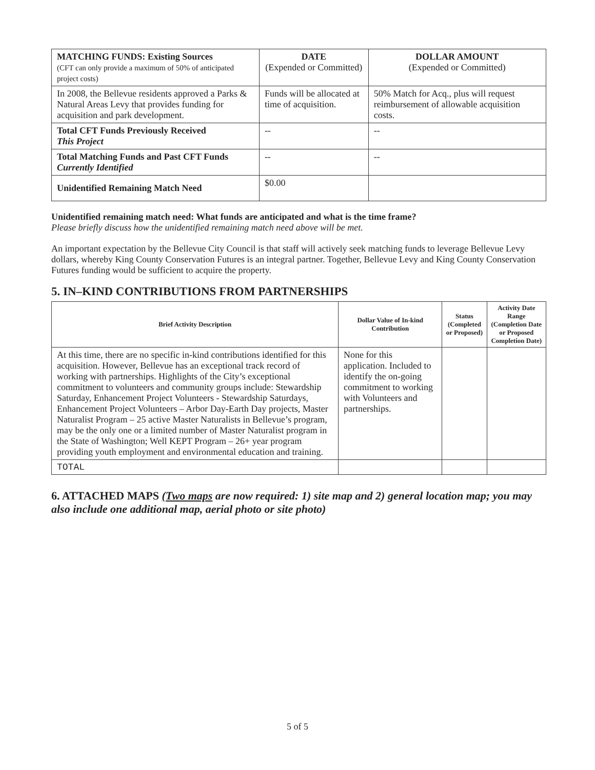| MATCHING FUNDS: Existing Sources (CFT can only provide a maximum of 50% of anticipated project costs) | DATE (Expended or Committed) | DOLLAR AMOUNT (Expended or Committed) |
| In 2008, the Bellevue residents approved a Parks & Natural Areas Levy that provides funding for acquisition and park development. | Funds will be allocated at time of acquisition. | 50% Match for Acq., plus will request reimbursement of allowable acquisition costs. |
| Total CFT Funds Previously Received This Project | -- | -- |
| Total Matching Funds and Past CFT Funds Currently Identified | -- | -- |
| Unidentified Remaining Match Need | $0.00 | |
Unidentified remaining match need: What funds are anticipated and what is the time frame?
Please briefly discuss how the unidentified remaining match need above will be met.
An important expectation by the Bellevue City Council is that staff will actively seek matching funds to leverage Bellevue Levy dollars, whereby King County Conservation Futures is an integral partner. Together, Bellevue Levy and King County Conservation Futures funding would be sufficient to acquire the property.
5. IN–KIND CONTRIBUTIONS FROM PARTNERSHIPS
| Brief Activity Description | Dollar Value of In-kind Contribution | Status (Completed or Proposed) | Activity Date Range (Completion Date or Proposed Completion Date) |
| --- | --- | --- | --- |
| At this time, there are no specific in-kind contributions identified for this acquisition. However, Bellevue has an exceptional track record of working with partnerships. Highlights of the City’s exceptional commitment to volunteers and community groups include: Stewardship Saturday, Enhancement Project Volunteers - Stewardship Saturdays, Enhancement Project Volunteers – Arbor Day-Earth Day projects, Master Naturalist Program – 25 active Master Naturalists in Bellevue’s program, may be the only one or a limited number of Master Naturalist program in the State of Washington; Well KEPT Program – 26+ year program providing youth employment and environmental education and training. | None for this application. Included to identify the on-going commitment to working with Volunteers and partnerships. | | |
| TOTAL | | | |
6. ATTACHED MAPS (Two maps are now required: 1) site map and 2) general location map; you may also include one additional map, aerial photo or site photo)
5 of 5